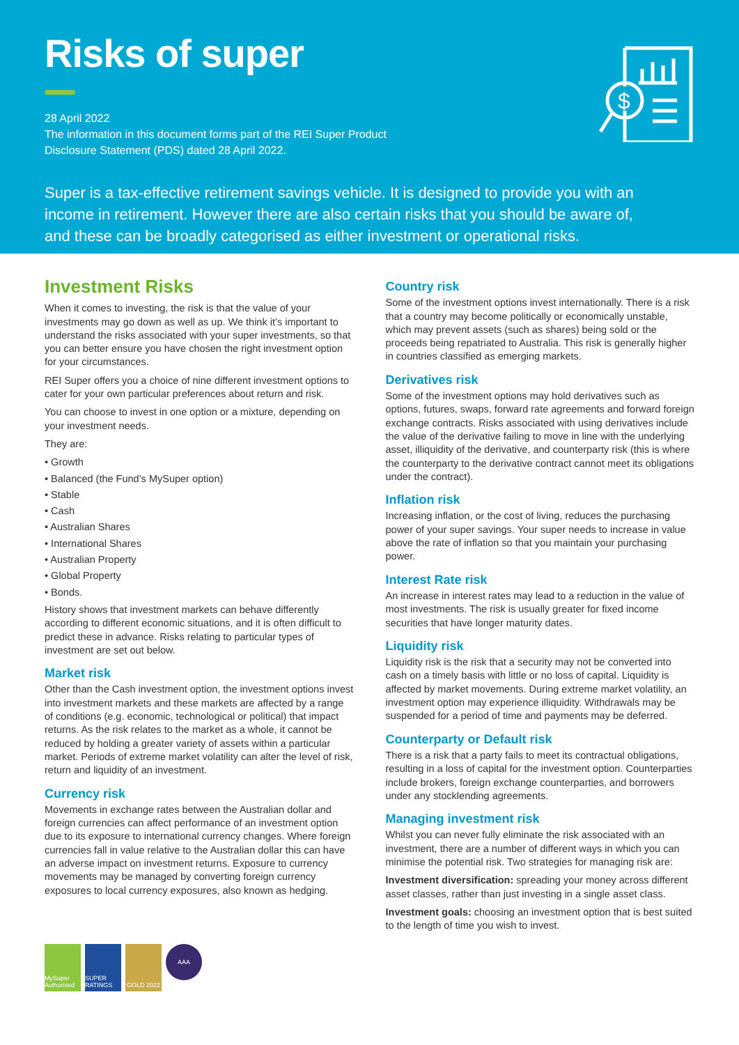Risks of super
28 April 2022
The information in this document forms part of the REI Super Product
Disclosure Statement (PDS) dated 28 April 2022.
Super is a tax-effective retirement savings vehicle. It is designed to provide you with an income in retirement. However there are also certain risks that you should be aware of, and these can be broadly categorised as either investment or operational risks.
$
Investment Risks
When it comes to investing, the risk is that the value of your investments may go down as well as up. We think it’s important to understand the risks associated with your super investments, so that you can better ensure you have chosen the right investment option for your circumstances.
REI Super offers you a choice of nine different investment options to cater for your own particular preferences about return and risk.
You can choose to invest in one option or a mixture, depending on your investment needs.
They are:
• Growth
• Balanced (the Fund’s MySuper option)
• Stable
• Cash
• Australian Shares
• International Shares
• Australian Property
• Global Property
• Bonds.
History shows that investment markets can behave differently according to different economic situations, and it is often difficult to predict these in advance. Risks relating to particular types of investment are set out below.
Market risk
Other than the Cash investment option, the investment options invest into investment markets and these markets are affected by a range of conditions (e.g. economic, technological or political) that impact returns. As the risk relates to the market as a whole, it cannot be reduced by holding a greater variety of assets within a particular market. Periods of extreme market volatility can alter the level of risk, return and liquidity of an investment.
Currency risk
Movements in exchange rates between the Australian dollar and foreign currencies can affect performance of an investment option due to its exposure to international currency changes. Where foreign currencies fall in value relative to the Australian dollar this can have an adverse impact on investment returns. Exposure to currency movements may be managed by converting foreign currency exposures to local currency exposures, also known as hedging.
Country risk
Some of the investment options invest internationally. There is a risk that a country may become politically or economically unstable, which may prevent assets (such as shares) being sold or the proceeds being repatriated to Australia. This risk is generally higher in countries classified as emerging markets.
Derivatives risk
Some of the investment options may hold derivatives such as options, futures, swaps, forward rate agreements and forward foreign exchange contracts. Risks associated with using derivatives include the value of the derivative failing to move in line with the underlying asset, illiquidity of the derivative, and counterparty risk (this is where the counterparty to the derivative contract cannot meet its obligations under the contract).
Inflation risk
Increasing inflation, or the cost of living, reduces the purchasing power of your super savings. Your super needs to increase in value above the rate of inflation so that you maintain your purchasing power.
Interest Rate risk
An increase in interest rates may lead to a reduction in the value of most investments. The risk is usually greater for fixed income securities that have longer maturity dates.
Liquidity risk
Liquidity risk is the risk that a security may not be converted into cash on a timely basis with little or no loss of capital. Liquidity is affected by market movements. During extreme market volatility, an investment option may experience illiquidity. Withdrawals may be suspended for a period of time and payments may be deferred.
Counterparty or Default risk
There is a risk that a party fails to meet its contractual obligations, resulting in a loss of capital for the investment option. Counterparties include brokers, foreign exchange counterparties, and borrowers under any stocklending agreements.
Managing investment risk
Whilst you can never fully eliminate the risk associated with an investment, there are a number of different ways in which you can minimise the potential risk. Two strategies for managing risk are:
Investment diversification: spreading your money across different asset classes, rather than just investing in a single asset class.
Investment goals: choosing an investment option that is best suited to the length of time you wish to invest.
MySuper Authorised
SUPER RATINGS
GOLD 2022
AAA